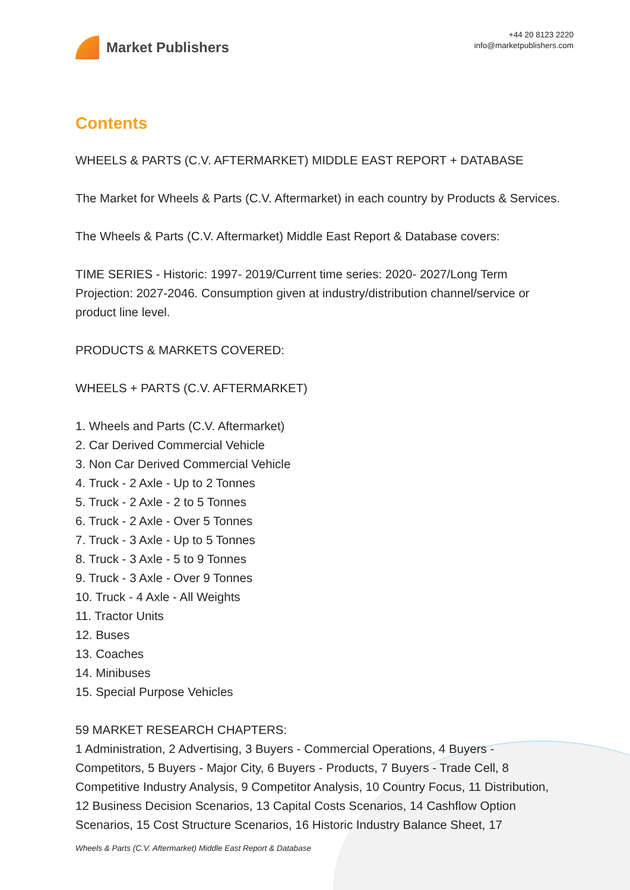Market Publishers
+44 20 8123 2220
info@marketpublishers.com
Contents
WHEELS & PARTS (C.V. AFTERMARKET) MIDDLE EAST REPORT + DATABASE
The Market for Wheels & Parts (C.V. Aftermarket) in each country by Products & Services.
The Wheels & Parts (C.V. Aftermarket) Middle East Report & Database covers:
TIME SERIES - Historic: 1997- 2019/Current time series: 2020- 2027/Long Term Projection: 2027-2046. Consumption given at industry/distribution channel/service or product line level.
PRODUCTS & MARKETS COVERED:
WHEELS + PARTS (C.V. AFTERMARKET)
1. Wheels and Parts (C.V. Aftermarket)
2. Car Derived Commercial Vehicle
3. Non Car Derived Commercial Vehicle
4. Truck - 2 Axle - Up to 2 Tonnes
5. Truck - 2 Axle - 2 to 5 Tonnes
6. Truck - 2 Axle - Over 5 Tonnes
7. Truck - 3 Axle - Up to 5 Tonnes
8. Truck - 3 Axle - 5 to 9 Tonnes
9. Truck - 3 Axle - Over 9 Tonnes
10. Truck - 4 Axle - All Weights
11. Tractor Units
12. Buses
13. Coaches
14. Minibuses
15. Special Purpose Vehicles
59 MARKET RESEARCH CHAPTERS:
1 Administration, 2 Advertising, 3 Buyers - Commercial Operations, 4 Buyers - Competitors, 5 Buyers - Major City, 6 Buyers - Products, 7 Buyers - Trade Cell, 8 Competitive Industry Analysis, 9 Competitor Analysis, 10 Country Focus, 11 Distribution, 12 Business Decision Scenarios, 13 Capital Costs Scenarios, 14 Cashflow Option Scenarios, 15 Cost Structure Scenarios, 16 Historic Industry Balance Sheet, 17
Wheels & Parts (C.V. Aftermarket) Middle East Report & Database